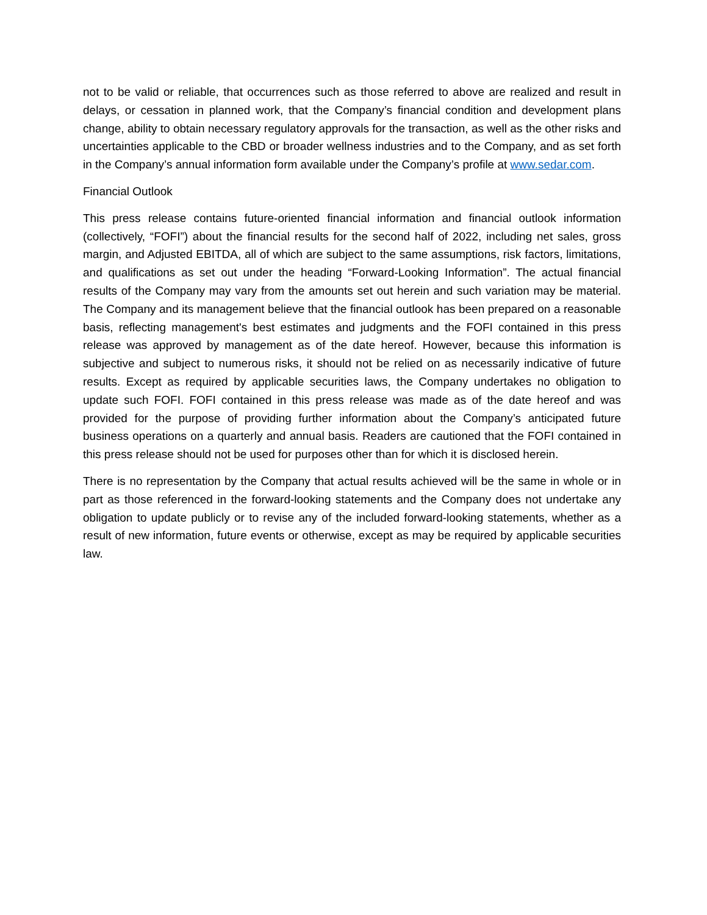not to be valid or reliable, that occurrences such as those referred to above are realized and result in delays, or cessation in planned work, that the Company’s financial condition and development plans change, ability to obtain necessary regulatory approvals for the transaction, as well as the other risks and uncertainties applicable to the CBD or broader wellness industries and to the Company, and as set forth in the Company’s annual information form available under the Company’s profile at www.sedar.com.
Financial Outlook
This press release contains future-oriented financial information and financial outlook information (collectively, “FOFI”) about the financial results for the second half of 2022, including net sales, gross margin, and Adjusted EBITDA, all of which are subject to the same assumptions, risk factors, limitations, and qualifications as set out under the heading “Forward-Looking Information”. The actual financial results of the Company may vary from the amounts set out herein and such variation may be material. The Company and its management believe that the financial outlook has been prepared on a reasonable basis, reflecting management's best estimates and judgments and the FOFI contained in this press release was approved by management as of the date hereof. However, because this information is subjective and subject to numerous risks, it should not be relied on as necessarily indicative of future results. Except as required by applicable securities laws, the Company undertakes no obligation to update such FOFI. FOFI contained in this press release was made as of the date hereof and was provided for the purpose of providing further information about the Company’s anticipated future business operations on a quarterly and annual basis. Readers are cautioned that the FOFI contained in this press release should not be used for purposes other than for which it is disclosed herein.
There is no representation by the Company that actual results achieved will be the same in whole or in part as those referenced in the forward-looking statements and the Company does not undertake any obligation to update publicly or to revise any of the included forward-looking statements, whether as a result of new information, future events or otherwise, except as may be required by applicable securities law.